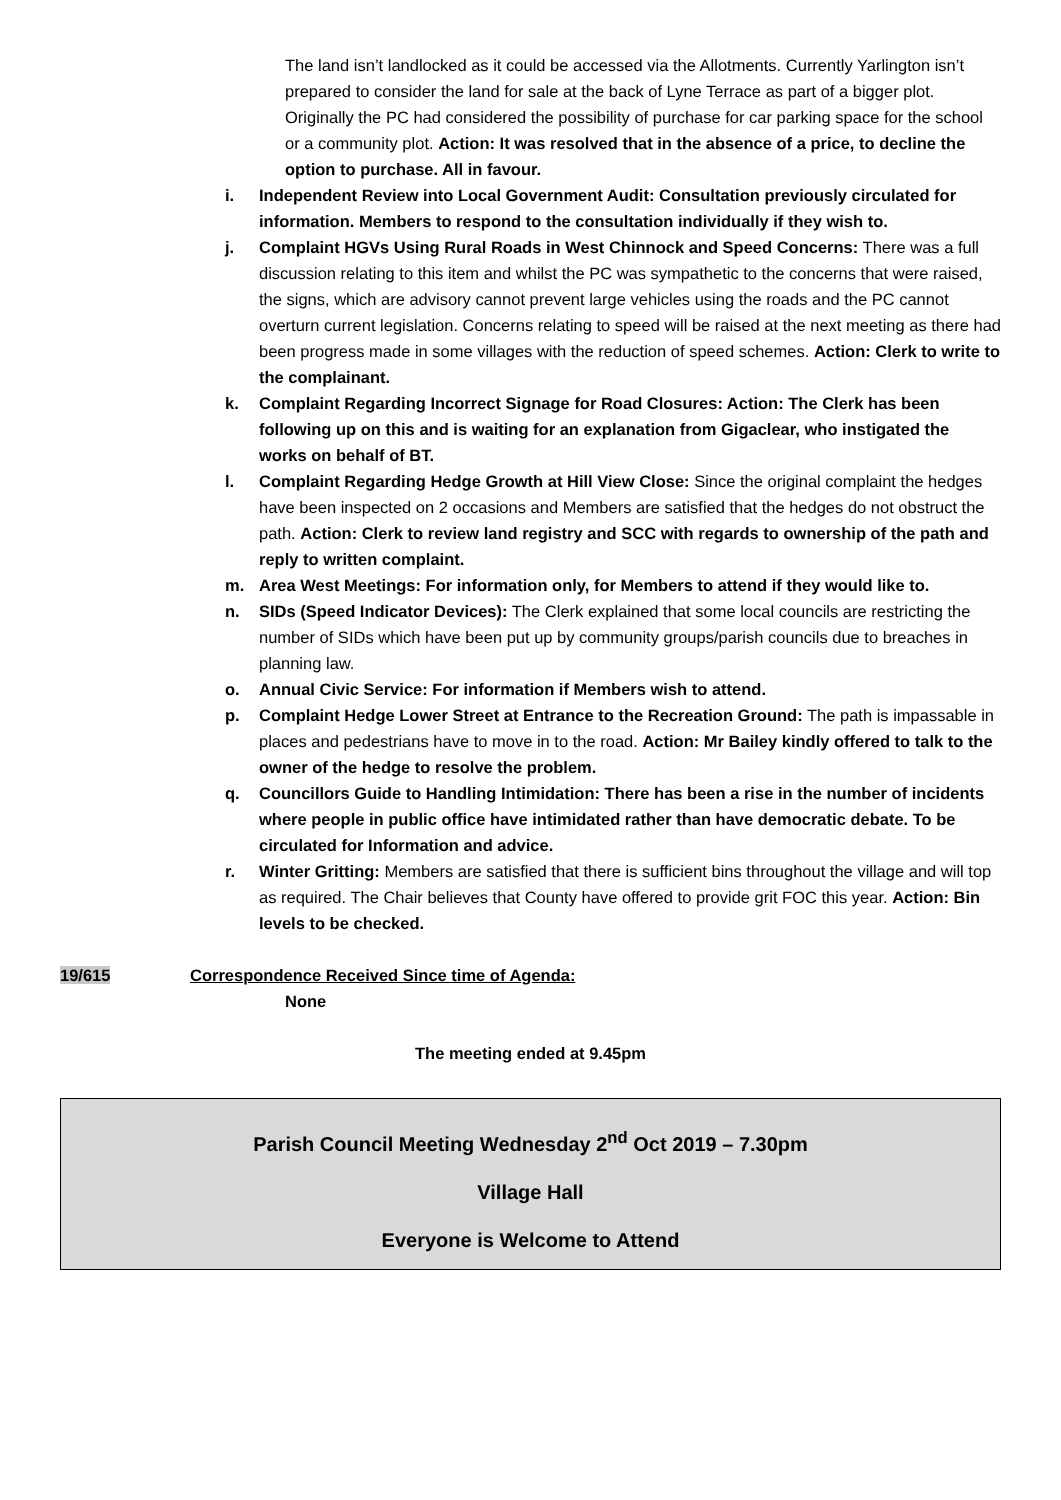The land isn’t landlocked as it could be accessed via the Allotments. Currently Yarlington isn’t prepared to consider the land for sale at the back of Lyne Terrace as part of a bigger plot. Originally the PC had considered the possibility of purchase for car parking space for the school or a community plot. Action: It was resolved that in the absence of a price, to decline the option to purchase. All in favour.
i. Independent Review into Local Government Audit: Consultation previously circulated for information. Members to respond to the consultation individually if they wish to.
j. Complaint HGVs Using Rural Roads in West Chinnock and Speed Concerns: There was a full discussion relating to this item and whilst the PC was sympathetic to the concerns that were raised, the signs, which are advisory cannot prevent large vehicles using the roads and the PC cannot overturn current legislation. Concerns relating to speed will be raised at the next meeting as there had been progress made in some villages with the reduction of speed schemes. Action: Clerk to write to the complainant.
k. Complaint Regarding Incorrect Signage for Road Closures: Action: The Clerk has been following up on this and is waiting for an explanation from Gigaclear, who instigated the works on behalf of BT.
l. Complaint Regarding Hedge Growth at Hill View Close: Since the original complaint the hedges have been inspected on 2 occasions and Members are satisfied that the hedges do not obstruct the path. Action: Clerk to review land registry and SCC with regards to ownership of the path and reply to written complaint.
m. Area West Meetings: For information only, for Members to attend if they would like to.
n. SIDs (Speed Indicator Devices): The Clerk explained that some local councils are restricting the number of SIDs which have been put up by community groups/parish councils due to breaches in planning law.
o. Annual Civic Service: For information if Members wish to attend.
p. Complaint Hedge Lower Street at Entrance to the Recreation Ground: The path is impassable in places and pedestrians have to move in to the road. Action: Mr Bailey kindly offered to talk to the owner of the hedge to resolve the problem.
q. Councillors Guide to Handling Intimidation: There has been a rise in the number of incidents where people in public office have intimidated rather than have democratic debate. To be circulated for Information and advice.
r. Winter Gritting: Members are satisfied that there is sufficient bins throughout the village and will top as required. The Chair believes that County have offered to provide grit FOC this year. Action: Bin levels to be checked.
19/615 Correspondence Received Since time of Agenda:
None
The meeting ended at 9.45pm
Parish Council Meeting Wednesday 2<sup>nd</sup> Oct 2019 – 7.30pm
Village Hall
Everyone is Welcome to Attend